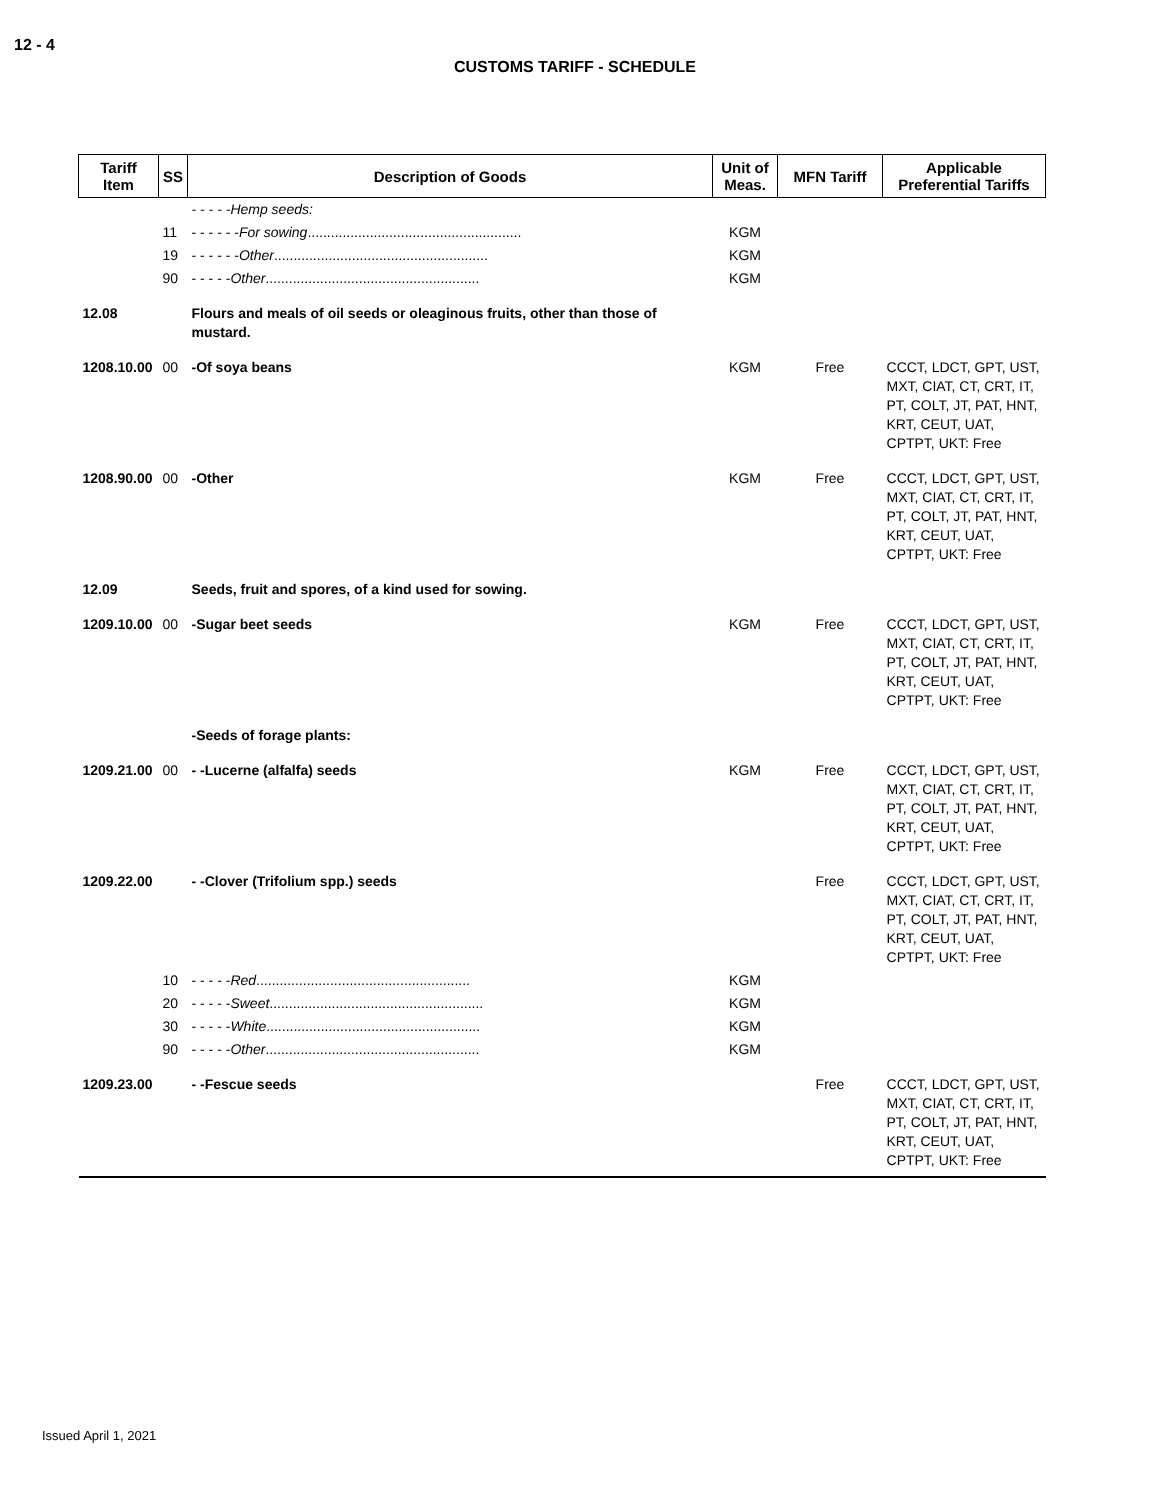12 - 4
CUSTOMS TARIFF - SCHEDULE
| Tariff Item | SS | Description of Goods | Unit of Meas. | MFN Tariff | Applicable Preferential Tariffs |
| --- | --- | --- | --- | --- | --- |
| | | - - - - -Hemp seeds: | | | |
| | 11 | - - - - - - For sowing ....................................................... | KGM | | |
| | 19 | - - - - - - Other ....................................................... | KGM | | |
| | 90 | - - - - - Other ....................................................... | KGM | | |
| 12.08 | | Flours and meals of oil seeds or oleaginous fruits, other than those of mustard. | | | |
| 1208.10.00 | 00 | -Of soya beans | KGM | Free | CCCT, LDCT, GPT, UST, MXT, CIAT, CT, CRT, IT, PT, COLT, JT, PAT, HNT, KRT, CEUT, UAT, CPTPT, UKT: Free |
| 1208.90.00 | 00 | -Other | KGM | Free | CCCT, LDCT, GPT, UST, MXT, CIAT, CT, CRT, IT, PT, COLT, JT, PAT, HNT, KRT, CEUT, UAT, CPTPT, UKT: Free |
| 12.09 | | Seeds, fruit and spores, of a kind used for sowing. | | | |
| 1209.10.00 | 00 | -Sugar beet seeds | KGM | Free | CCCT, LDCT, GPT, UST, MXT, CIAT, CT, CRT, IT, PT, COLT, JT, PAT, HNT, KRT, CEUT, UAT, CPTPT, UKT: Free |
| | | -Seeds of forage plants: | | | |
| 1209.21.00 | 00 | - -Lucerne (alfalfa) seeds | KGM | Free | CCCT, LDCT, GPT, UST, MXT, CIAT, CT, CRT, IT, PT, COLT, JT, PAT, HNT, KRT, CEUT, UAT, CPTPT, UKT: Free |
| 1209.22.00 | | - -Clover (Trifolium spp.) seeds | | Free | CCCT, LDCT, GPT, UST, MXT, CIAT, CT, CRT, IT, PT, COLT, JT, PAT, HNT, KRT, CEUT, UAT, CPTPT, UKT: Free |
| | 10 | - - - - - Red ....................................................... | KGM | | |
| | 20 | - - - - - Sweet ....................................................... | KGM | | |
| | 30 | - - - - - White ....................................................... | KGM | | |
| | 90 | - - - - - Other ....................................................... | KGM | | |
| 1209.23.00 | | - -Fescue seeds | | Free | CCCT, LDCT, GPT, UST, MXT, CIAT, CT, CRT, IT, PT, COLT, JT, PAT, HNT, KRT, CEUT, UAT, CPTPT, UKT: Free |
Issued April 1, 2021